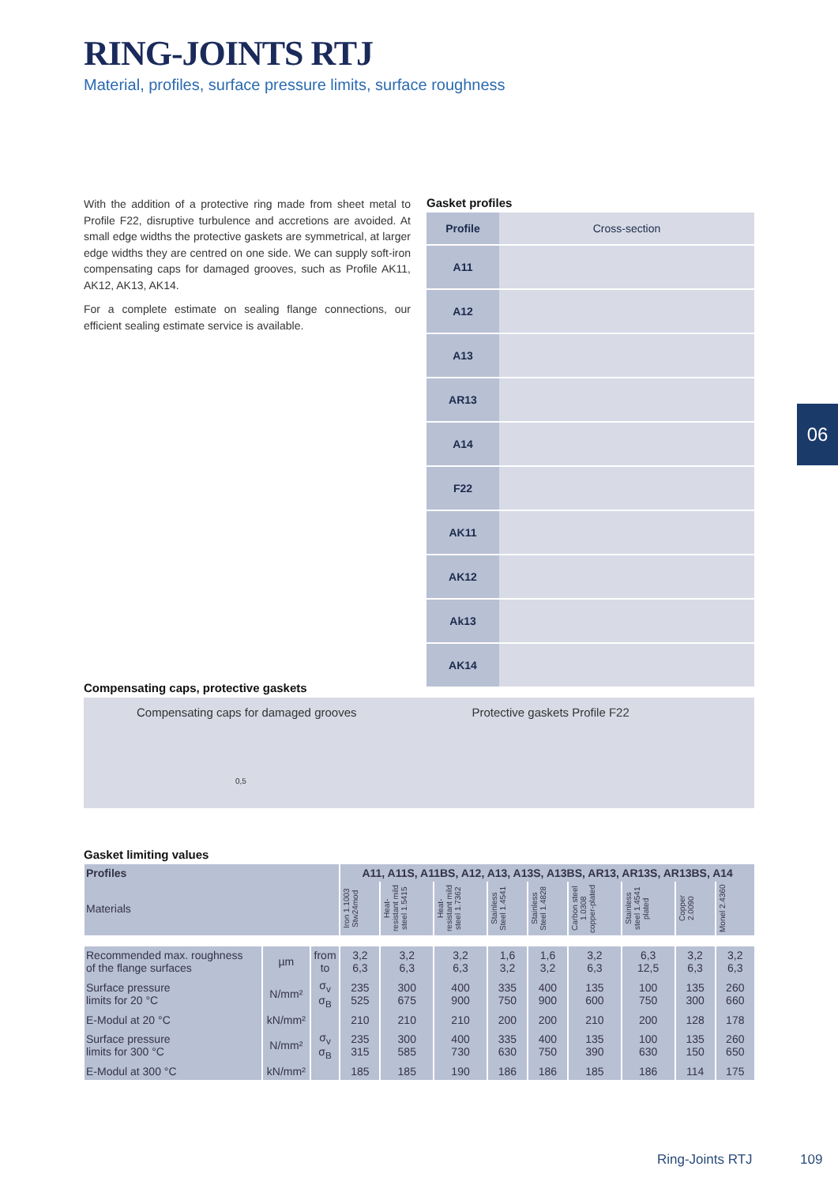RING-JOINTS RTJ
Material, profiles, surface pressure limits, surface roughness
With the addition of a protective ring made from sheet metal to Profile F22, disruptive turbulence and accretions are avoided. At small edge widths the protective gaskets are symmetrical, at larger edge widths they are centred on one side. We can supply soft-iron compensating caps for damaged grooves, such as Profile AK11, AK12, AK13, AK14.
For a complete estimate on sealing flange connections, our efficient sealing estimate service is available.
Gasket profiles
| Profile | Cross-section |
| --- | --- |
| A11 | |
| A12 | |
| A13 | |
| AR13 | |
| A14 | |
| F22 | |
| AK11 | |
| AK12 | |
| Ak13 | |
| AK14 | |
06
Compensating caps, protective gaskets
Compensating caps for damaged grooves
0,5
Protective gaskets Profile F22
Gasket limiting values
| Profiles | | | A11, A11S, A11BS, A12, A13, A13S, A13BS, AR13, AR13S, AR13BS, A14 | | | | | | | | |
| --- | --- | --- | --- | --- | --- | --- | --- | --- | --- | --- | --- |
| Materials | | | Iron 1.1003 Stw24mod | Heat-resistant mild steel 1.5415 | Heat-resistant mild steel 1.7362 | Stainless Steel 1.4541 | Stainless Steel 1.4828 | Carbon steel 1.0308 copper-plated | Stainless steel 1.4541 plated | Copper 2.0090 | Monel 2.4360 |
| Recommended max. roughness of the flange surfaces | µm | from to | 3,2 6,3 | 3,2 6,3 | 3,2 6,3 | 1,6 3,2 | 1,6 3,2 | 3,2 6,3 | 6,3 12,5 | 3,2 6,3 | 3,2 6,3 |
| Surface pressure limits for 20 °C | N/mm² | σ<sub>v</sub> σ<sub>B</sub> | 235 525 | 300 675 | 400 900 | 335 750 | 400 900 | 135 600 | 100 750 | 135 300 | 260 660 |
| E-Modul at 20 °C | kN/mm² | | 210 | 210 | 210 | 200 | 200 | 210 | 200 | 128 | 178 |
| Surface pressure limits for 300 °C | N/mm² | σ<sub>v</sub> σ<sub>B</sub> | 235 315 | 300 585 | 400 730 | 335 630 | 400 750 | 135 390 | 100 630 | 135 150 | 260 650 |
| E-Modul at 300 °C | kN/mm² | | 185 | 185 | 190 | 186 | 186 | 185 | 186 | 114 | 175 |
Ring-Joints RTJ 109